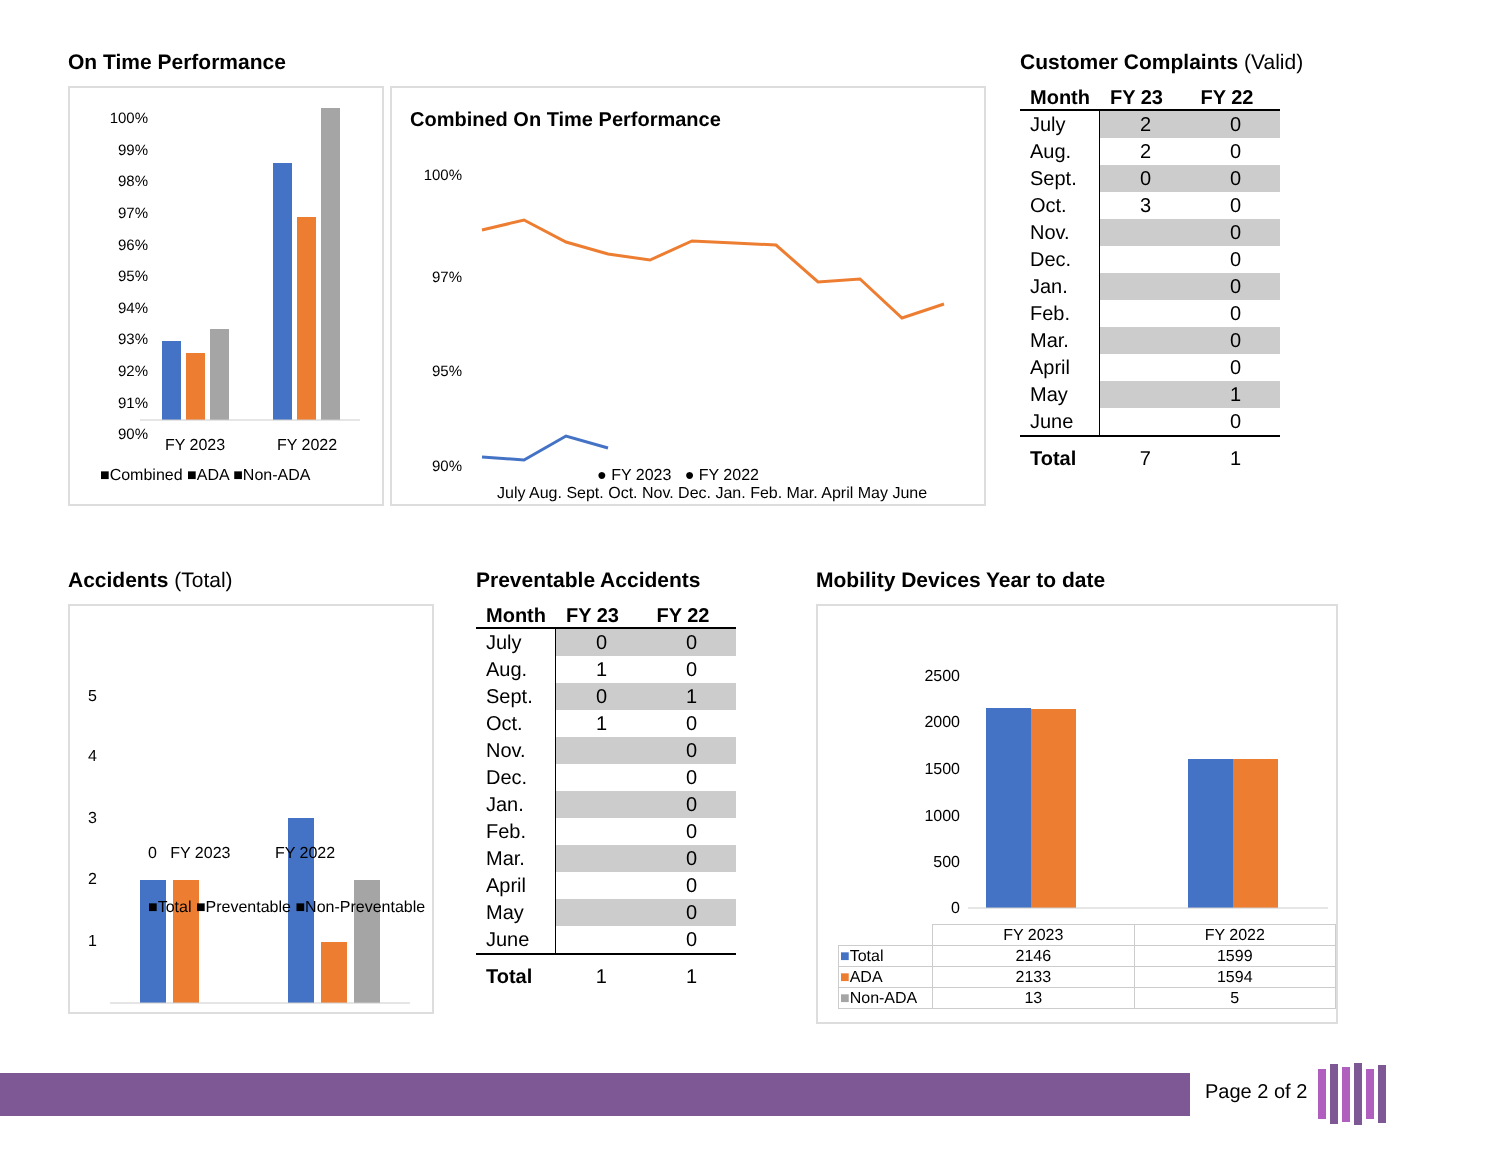On Time Performance
100%
99%
98%
97%
96%
95%
94%
93%
92%
91%
90%
FY 2023
FY 2022
■Combined ■ADA ■Non-ADA
Combined On Time Performance
100%
97%
95%
90%
July Aug. Sept. Oct. Nov. Dec. Jan. Feb. Mar. April May June
● FY 2023 ● FY 2022
Customer Complaints (Valid)
| Month | FY 23 | FY 22 |
| --- | --- | --- |
| July | 2 | 0 |
| Aug. | 2 | 0 |
| Sept. | 0 | 0 |
| Oct. | 3 | 0 |
| Nov. | | 0 |
| Dec. | | 0 |
| Jan. | | 0 |
| Feb. | | 0 |
| Mar. | | 0 |
| April | | 0 |
| May | | 1 |
| June | | 0 |
| Total | 7 | 1 |
Accidents (Total)
5
4
3
2
1
0 FY 2023 FY 2022
■Total ■Preventable ■Non-Preventable
Preventable Accidents
| Month | FY 23 | FY 22 |
| --- | --- | --- |
| July | 0 | 0 |
| Aug. | 1 | 0 |
| Sept. | 0 | 1 |
| Oct. | 1 | 0 |
| Nov. | | 0 |
| Dec. | | 0 |
| Jan. | | 0 |
| Feb. | | 0 |
| Mar. | | 0 |
| April | | 0 |
| May | | 0 |
| June | | 0 |
| Total | 1 | 1 |
Mobility Devices Year to date
2500
2000
1500
1000
500
0
| | FY 2023 | FY 2022 |
| ■ Total | 2146 | 1599 |
| ■ ADA | 2133 | 1594 |
| ■ Non-ADA | 13 | 5 |
Page 2 of 2